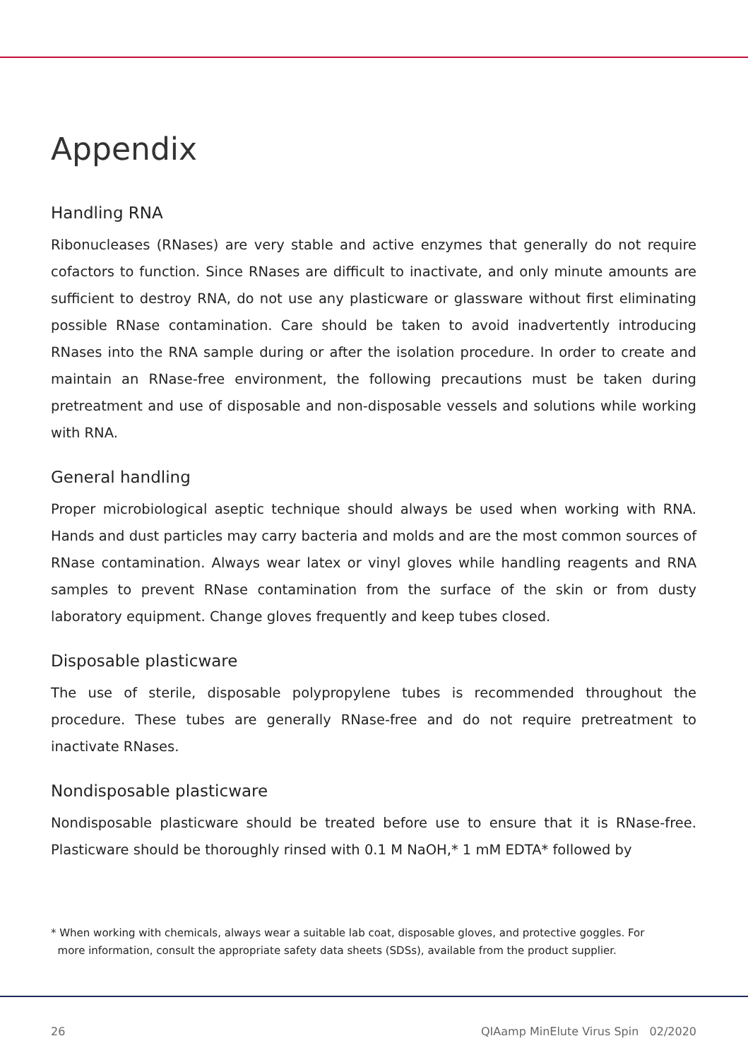Appendix
Handling RNA
Ribonucleases (RNases) are very stable and active enzymes that generally do not require cofactors to function. Since RNases are difficult to inactivate, and only minute amounts are sufficient to destroy RNA, do not use any plasticware or glassware without first eliminating possible RNase contamination. Care should be taken to avoid inadvertently introducing RNases into the RNA sample during or after the isolation procedure. In order to create and maintain an RNase-free environment, the following precautions must be taken during pretreatment and use of disposable and non-disposable vessels and solutions while working with RNA.
General handling
Proper microbiological aseptic technique should always be used when working with RNA. Hands and dust particles may carry bacteria and molds and are the most common sources of RNase contamination. Always wear latex or vinyl gloves while handling reagents and RNA samples to prevent RNase contamination from the surface of the skin or from dusty laboratory equipment. Change gloves frequently and keep tubes closed.
Disposable plasticware
The use of sterile, disposable polypropylene tubes is recommended throughout the procedure. These tubes are generally RNase-free and do not require pretreatment to inactivate RNases.
Nondisposable plasticware
Nondisposable plasticware should be treated before use to ensure that it is RNase-free. Plasticware should be thoroughly rinsed with 0.1 M NaOH,* 1 mM EDTA* followed by
* When working with chemicals, always wear a suitable lab coat, disposable gloves, and protective goggles. For
more information, consult the appropriate safety data sheets (SDSs), available from the product supplier.
26 QIAamp MinElute Virus Spin 02/2020